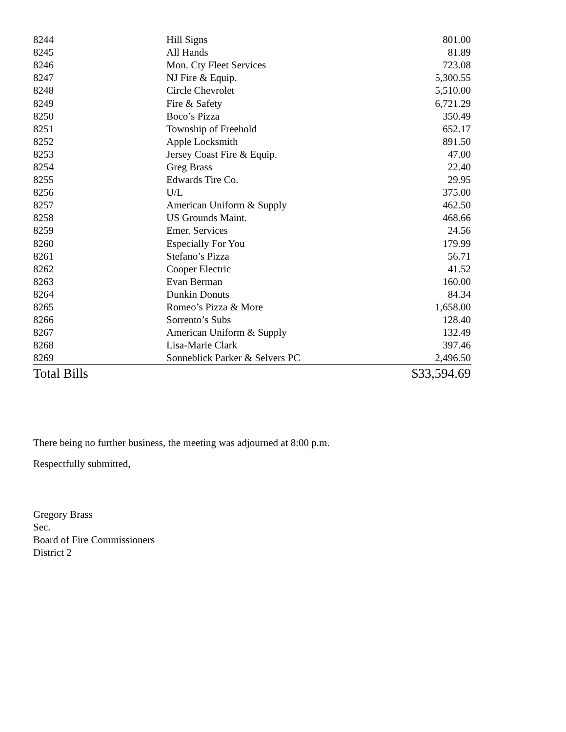| 8244 | Hill Signs | 801.00 |
| 8245 | All Hands | 81.89 |
| 8246 | Mon. Cty Fleet Services | 723.08 |
| 8247 | NJ Fire & Equip. | 5,300.55 |
| 8248 | Circle Chevrolet | 5,510.00 |
| 8249 | Fire & Safety | 6,721.29 |
| 8250 | Boco’s Pizza | 350.49 |
| 8251 | Township of Freehold | 652.17 |
| 8252 | Apple Locksmith | 891.50 |
| 8253 | Jersey Coast Fire & Equip. | 47.00 |
| 8254 | Greg Brass | 22.40 |
| 8255 | Edwards Tire Co. | 29.95 |
| 8256 | U/L | 375.00 |
| 8257 | American Uniform & Supply | 462.50 |
| 8258 | US Grounds Maint. | 468.66 |
| 8259 | Emer. Services | 24.56 |
| 8260 | Especially For You | 179.99 |
| 8261 | Stefano’s Pizza | 56.71 |
| 8262 | Cooper Electric | 41.52 |
| 8263 | Evan Berman | 160.00 |
| 8264 | Dunkin Donuts | 84.34 |
| 8265 | Romeo’s Pizza & More | 1,658.00 |
| 8266 | Sorrento’s Subs | 128.40 |
| 8267 | American Uniform & Supply | 132.49 |
| 8268 | Lisa-Marie Clark | 397.46 |
| 8269 | Sonneblick Parker & Selvers PC | 2,496.50 |
| Total Bills | | $33,594.69 |
There being no further business, the meeting was adjourned at 8:00 p.m.
Respectfully submitted,
Gregory Brass
Sec.
Board of Fire Commissioners
District 2